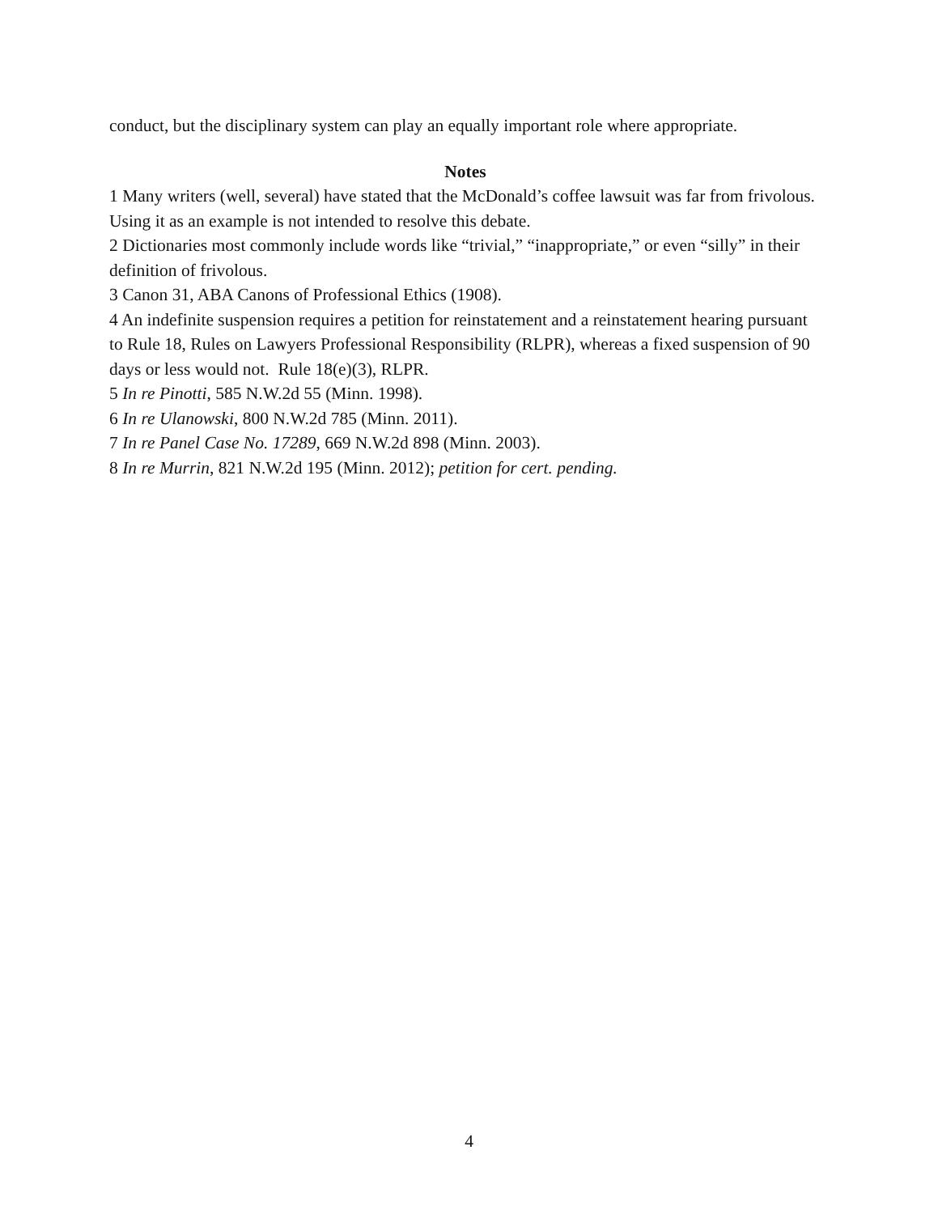conduct, but the disciplinary system can play an equally important role where appropriate.
Notes
1 Many writers (well, several) have stated that the McDonald’s coffee lawsuit was far from frivolous. Using it as an example is not intended to resolve this debate.
2 Dictionaries most commonly include words like “trivial,” “inappropriate,” or even “silly” in their definition of frivolous.
3 Canon 31, ABA Canons of Professional Ethics (1908).
4 An indefinite suspension requires a petition for reinstatement and a reinstatement hearing pursuant to Rule 18, Rules on Lawyers Professional Responsibility (RLPR), whereas a fixed suspension of 90 days or less would not. Rule 18(e)(3), RLPR.
5 In re Pinotti, 585 N.W.2d 55 (Minn. 1998).
6 In re Ulanowski, 800 N.W.2d 785 (Minn. 2011).
7 In re Panel Case No. 17289, 669 N.W.2d 898 (Minn. 2003).
8 In re Murrin, 821 N.W.2d 195 (Minn. 2012); petition for cert. pending.
4